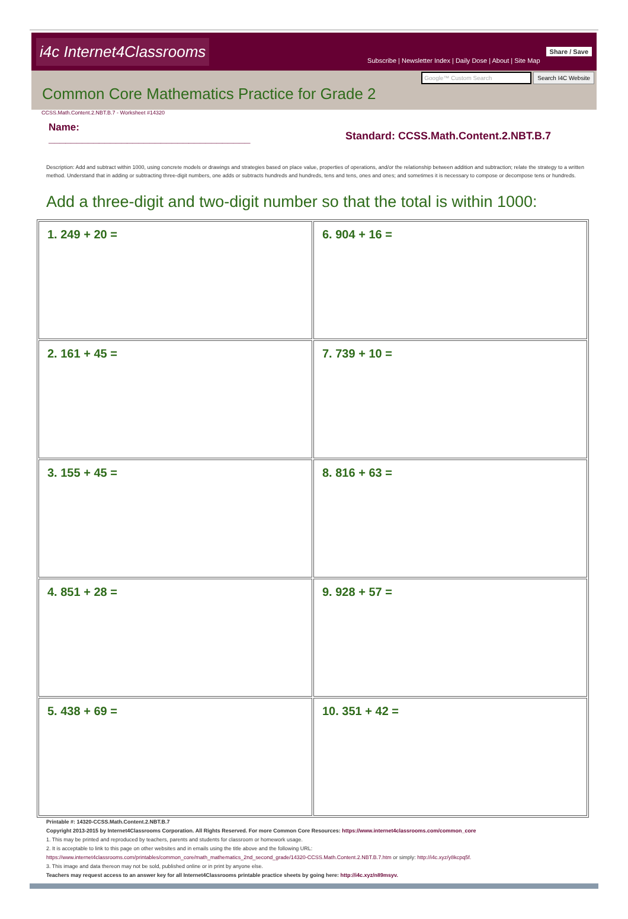i4c Internet4Classrooms
Subscribe | Newsletter Index | Daily Dose | About | Site Map
Share / Save
Google™ Custom Search Search I4C Website
Common Core Mathematics Practice for Grade 2
CCSS.Math.Content.2.NBT.B.7 - Worksheet #14320
Name:
____________________________________
Standard: CCSS.Math.Content.2.NBT.B.7
Description: Add and subtract within 1000, using concrete models or drawings and strategies based on place value, properties of operations, and/or the relationship between addition and subtraction; relate the strategy to a written method. Understand that in adding or subtracting three-digit numbers, one adds or subtracts hundreds and hundreds, tens and tens, ones and ones; and sometimes it is necessary to compose or decompose tens or hundreds.
Add a three-digit and two-digit number so that the total is within 1000:
| 1. 249 + 20 = | 6. 904 + 16 = |
| 2. 161 + 45 = | 7. 739 + 10 = |
| 3. 155 + 45 = | 8. 816 + 63 = |
| 4. 851 + 28 = | 9. 928 + 57 = |
| 5. 438 + 69 = | 10. 351 + 42 = |
Printable #: 14320-CCSS.Math.Content.2.NBT.B.7
Copyright 2013-2015 by Internet4Classrooms Corporation. All Rights Reserved. For more Common Core Resources: https://www.internet4classrooms.com/common_core
1. This may be printed and reproduced by teachers, parents and students for classroom or homework usage.
2. It is acceptable to link to this page on other websites and in emails using the title above and the following URL:
https://www.internet4classrooms.com/printables/common_core/math_mathematics_2nd_second_grade/14320-CCSS.Math.Content.2.NBT.B.7.htm or simply: http://i4c.xyz/y8kcpq5f.
3. This image and data thereon may not be sold, published online or in print by anyone else.
Teachers may request access to an answer key for all Internet4Classrooms printable practice sheets by going here: http://i4c.xyz/n89msyv.